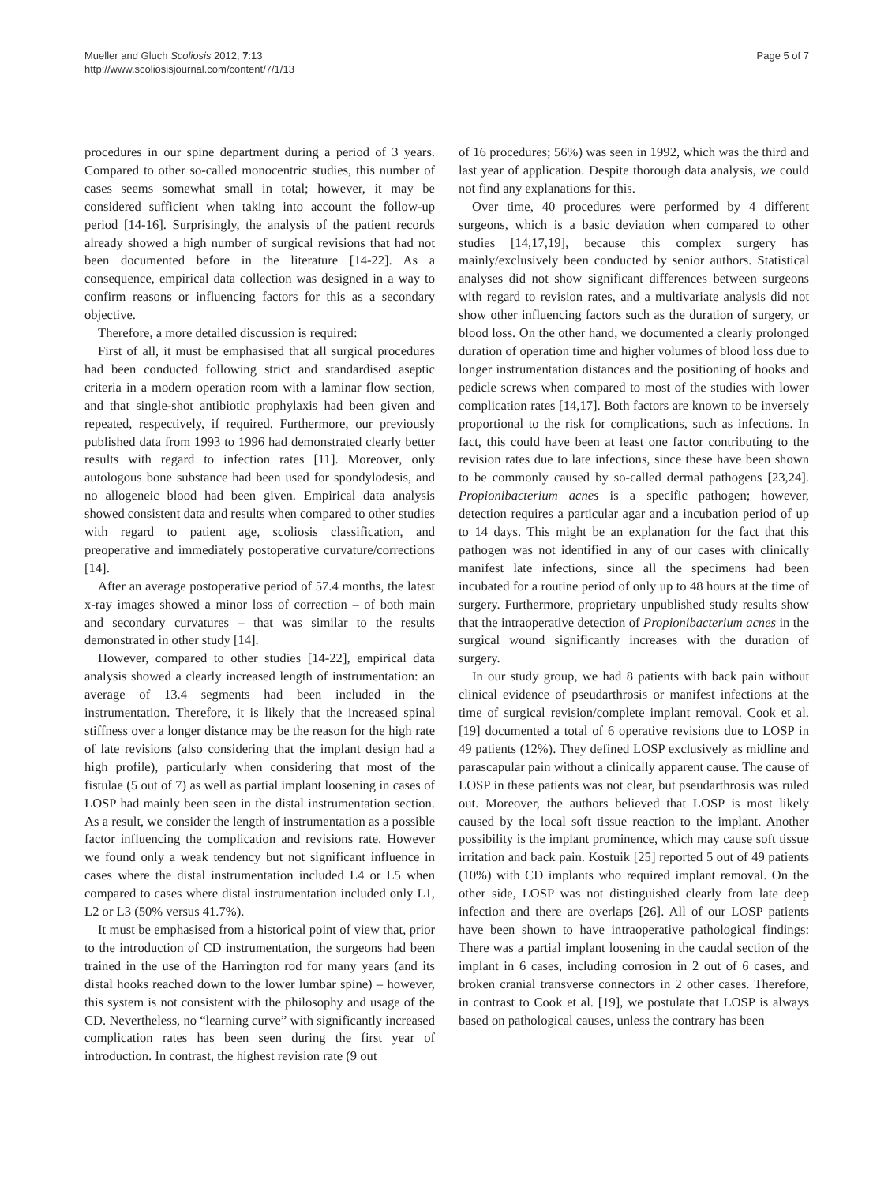Mueller and Gluch Scoliosis 2012, 7:13
http://www.scoliosisjournal.com/content/7/1/13
Page 5 of 7
procedures in our spine department during a period of 3 years. Compared to other so-called monocentric studies, this number of cases seems somewhat small in total; however, it may be considered sufficient when taking into account the follow-up period [14-16]. Surprisingly, the analysis of the patient records already showed a high number of surgical revisions that had not been documented before in the literature [14-22]. As a consequence, empirical data collection was designed in a way to confirm reasons or influencing factors for this as a secondary objective.
Therefore, a more detailed discussion is required:
First of all, it must be emphasised that all surgical procedures had been conducted following strict and standardised aseptic criteria in a modern operation room with a laminar flow section, and that single-shot antibiotic prophylaxis had been given and repeated, respectively, if required. Furthermore, our previously published data from 1993 to 1996 had demonstrated clearly better results with regard to infection rates [11]. Moreover, only autologous bone substance had been used for spondylodesis, and no allogeneic blood had been given. Empirical data analysis showed consistent data and results when compared to other studies with regard to patient age, scoliosis classification, and preoperative and immediately postoperative curvature/corrections [14].
After an average postoperative period of 57.4 months, the latest x-ray images showed a minor loss of correction – of both main and secondary curvatures – that was similar to the results demonstrated in other study [14].
However, compared to other studies [14-22], empirical data analysis showed a clearly increased length of instrumentation: an average of 13.4 segments had been included in the instrumentation. Therefore, it is likely that the increased spinal stiffness over a longer distance may be the reason for the high rate of late revisions (also considering that the implant design had a high profile), particularly when considering that most of the fistulae (5 out of 7) as well as partial implant loosening in cases of LOSP had mainly been seen in the distal instrumentation section. As a result, we consider the length of instrumentation as a possible factor influencing the complication and revisions rate. However we found only a weak tendency but not significant influence in cases where the distal instrumentation included L4 or L5 when compared to cases where distal instrumentation included only L1, L2 or L3 (50% versus 41.7%).
It must be emphasised from a historical point of view that, prior to the introduction of CD instrumentation, the surgeons had been trained in the use of the Harrington rod for many years (and its distal hooks reached down to the lower lumbar spine) – however, this system is not consistent with the philosophy and usage of the CD. Nevertheless, no “learning curve” with significantly increased complication rates has been seen during the first year of introduction. In contrast, the highest revision rate (9 out
of 16 procedures; 56%) was seen in 1992, which was the third and last year of application. Despite thorough data analysis, we could not find any explanations for this.
Over time, 40 procedures were performed by 4 different surgeons, which is a basic deviation when compared to other studies [14,17,19], because this complex surgery has mainly/exclusively been conducted by senior authors. Statistical analyses did not show significant differences between surgeons with regard to revision rates, and a multivariate analysis did not show other influencing factors such as the duration of surgery, or blood loss. On the other hand, we documented a clearly prolonged duration of operation time and higher volumes of blood loss due to longer instrumentation distances and the positioning of hooks and pedicle screws when compared to most of the studies with lower complication rates [14,17]. Both factors are known to be inversely proportional to the risk for complications, such as infections. In fact, this could have been at least one factor contributing to the revision rates due to late infections, since these have been shown to be commonly caused by so-called dermal pathogens [23,24]. Propionibacterium acnes is a specific pathogen; however, detection requires a particular agar and a incubation period of up to 14 days. This might be an explanation for the fact that this pathogen was not identified in any of our cases with clinically manifest late infections, since all the specimens had been incubated for a routine period of only up to 48 hours at the time of surgery. Furthermore, proprietary unpublished study results show that the intraoperative detection of Propionibacterium acnes in the surgical wound significantly increases with the duration of surgery.
In our study group, we had 8 patients with back pain without clinical evidence of pseudarthrosis or manifest infections at the time of surgical revision/complete implant removal. Cook et al. [19] documented a total of 6 operative revisions due to LOSP in 49 patients (12%). They defined LOSP exclusively as midline and parascapular pain without a clinically apparent cause. The cause of LOSP in these patients was not clear, but pseudarthrosis was ruled out. Moreover, the authors believed that LOSP is most likely caused by the local soft tissue reaction to the implant. Another possibility is the implant prominence, which may cause soft tissue irritation and back pain. Kostuik [25] reported 5 out of 49 patients (10%) with CD implants who required implant removal. On the other side, LOSP was not distinguished clearly from late deep infection and there are overlaps [26]. All of our LOSP patients have been shown to have intraoperative pathological findings: There was a partial implant loosening in the caudal section of the implant in 6 cases, including corrosion in 2 out of 6 cases, and broken cranial transverse connectors in 2 other cases. Therefore, in contrast to Cook et al. [19], we postulate that LOSP is always based on pathological causes, unless the contrary has been